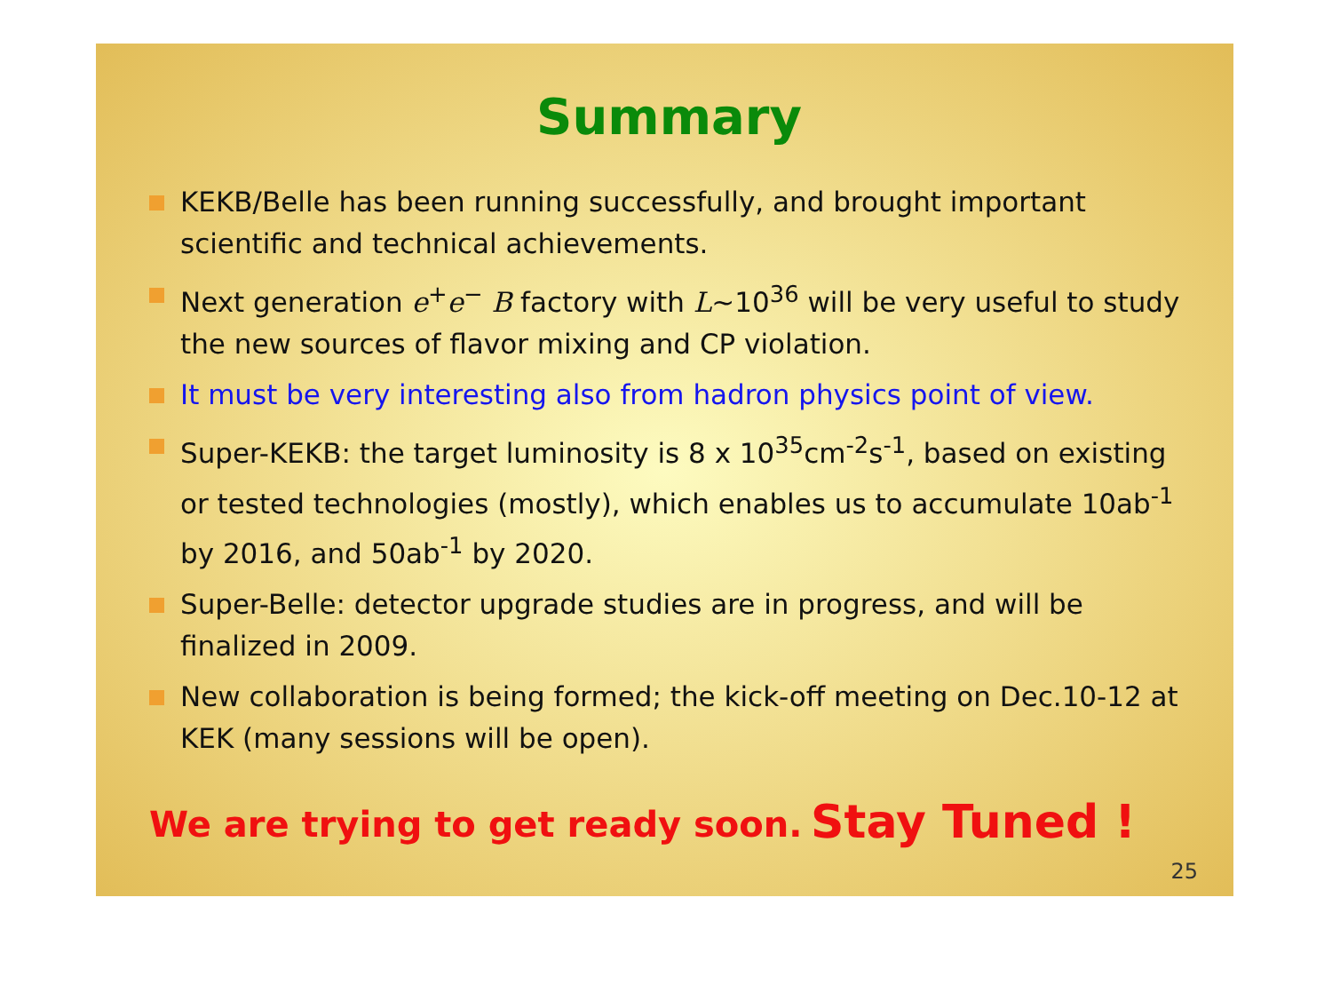Summary
KEKB/Belle has been running successfully, and brought important scientific and technical achievements.
Next generation e<sup>+</sup>e<sup>−</sup> B factory with L~10<sup>36</sup> will be very useful to study the new sources of flavor mixing and CP violation.
It must be very interesting also from hadron physics point of view.
Super-KEKB: the target luminosity is 8 x 10<sup>35</sup>cm<sup>-2</sup>s<sup>-1</sup>, based on existing or tested technologies (mostly), which enables us to accumulate 10ab<sup>-1</sup> by 2016, and 50ab<sup>-1</sup> by 2020.
Super-Belle: detector upgrade studies are in progress, and will be finalized in 2009.
New collaboration is being formed; the kick-off meeting on Dec.10-12 at KEK (many sessions will be open).
We are trying to get ready soon. Stay Tuned !
25